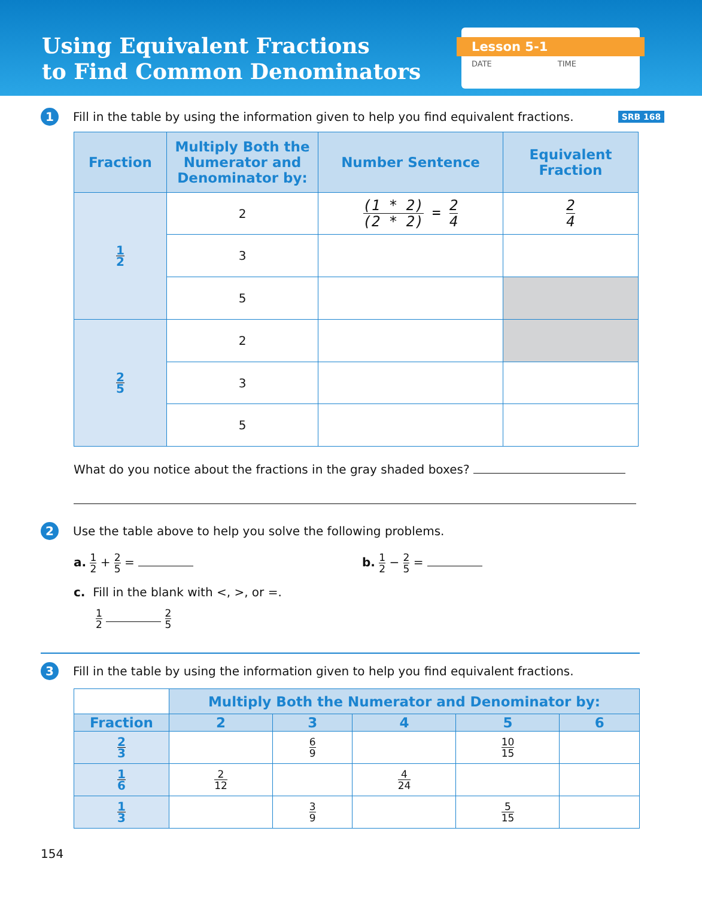Using Equivalent Fractions
to Find Common Denominators
Lesson 5-1
DATE TIME
1
Fill in the table by using the information given to help you find equivalent fractions.
SRB 168
| Fraction | Multiply Both the Numerator and Denominator by: | Number Sentence | Equivalent Fraction |
| --- | --- | --- | --- |
| 1 2 | 2 | (1 * 2) (2 * 2) = 2 4 | 2 4 |
| | 3 | | |
| | 5 | | |
| 2 5 | 2 | | |
| | 3 | | |
| | 5 | | |
What do you notice about the fractions in the gray shaded boxes?
2
Use the table above to help you solve the following problems.
a. 1 2 + 2 5 = b. 1 2 − 2 5 =
c. Fill in the blank with <, >, or =.
1 2 2 5
3
Fill in the table by using the information given to help you find equivalent fractions.
| | Multiply Both the Numerator and Denominator by: | | | | |
| Fraction | 2 | 3 | 4 | 5 | 6 |
| 2 3 | | 6 9 | | 10 15 | |
| 1 6 | 2 12 | | 4 24 | | |
| 1 3 | | 3 9 | | 5 15 | |
154